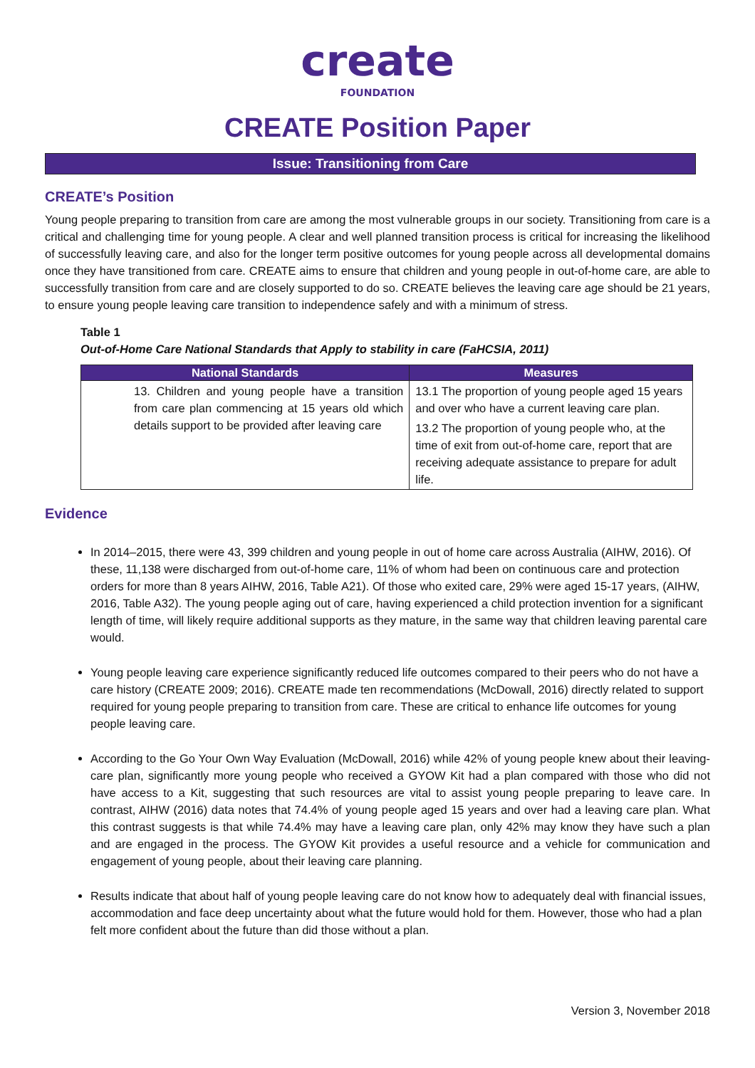create
FOUNDATION
CREATE Position Paper
Issue: Transitioning from Care
CREATE’s Position
Young people preparing to transition from care are among the most vulnerable groups in our society. Transitioning from care is a critical and challenging time for young people. A clear and well planned transition process is critical for increasing the likelihood of successfully leaving care, and also for the longer term positive outcomes for young people across all developmental domains once they have transitioned from care. CREATE aims to ensure that children and young people in out-of-home care, are able to successfully transition from care and are closely supported to do so. CREATE believes the leaving care age should be 21 years, to ensure young people leaving care transition to independence safely and with a minimum of stress.
Table 1
Out-of-Home Care National Standards that Apply to stability in care (FaHCSIA, 2011)
| National Standards | Measures |
| --- | --- |
| 13. Children and young people have a transition from care plan commencing at 15 years old which details support to be provided after leaving care | 13.1 The proportion of young people aged 15 years and over who have a current leaving care plan. 13.2 The proportion of young people who, at the time of exit from out-of-home care, report that are receiving adequate assistance to prepare for adult life. |
Evidence
In 2014–2015, there were 43, 399 children and young people in out of home care across Australia (AIHW, 2016). Of these, 11,138 were discharged from out-of-home care, 11% of whom had been on continuous care and protection orders for more than 8 years AIHW, 2016, Table A21). Of those who exited care, 29% were aged 15-17 years, (AIHW, 2016, Table A32). The young people aging out of care, having experienced a child protection invention for a significant length of time, will likely require additional supports as they mature, in the same way that children leaving parental care would.
Young people leaving care experience significantly reduced life outcomes compared to their peers who do not have a care history (CREATE 2009; 2016). CREATE made ten recommendations (McDowall, 2016) directly related to support required for young people preparing to transition from care. These are critical to enhance life outcomes for young people leaving care.
According to the Go Your Own Way Evaluation (McDowall, 2016) while 42% of young people knew about their leaving-care plan, significantly more young people who received a GYOW Kit had a plan compared with those who did not have access to a Kit, suggesting that such resources are vital to assist young people preparing to leave care. In contrast, AIHW (2016) data notes that 74.4% of young people aged 15 years and over had a leaving care plan. What this contrast suggests is that while 74.4% may have a leaving care plan, only 42% may know they have such a plan and are engaged in the process. The GYOW Kit provides a useful resource and a vehicle for communication and engagement of young people, about their leaving care planning.
Results indicate that about half of young people leaving care do not know how to adequately deal with financial issues, accommodation and face deep uncertainty about what the future would hold for them. However, those who had a plan felt more confident about the future than did those without a plan.
Version 3, November 2018